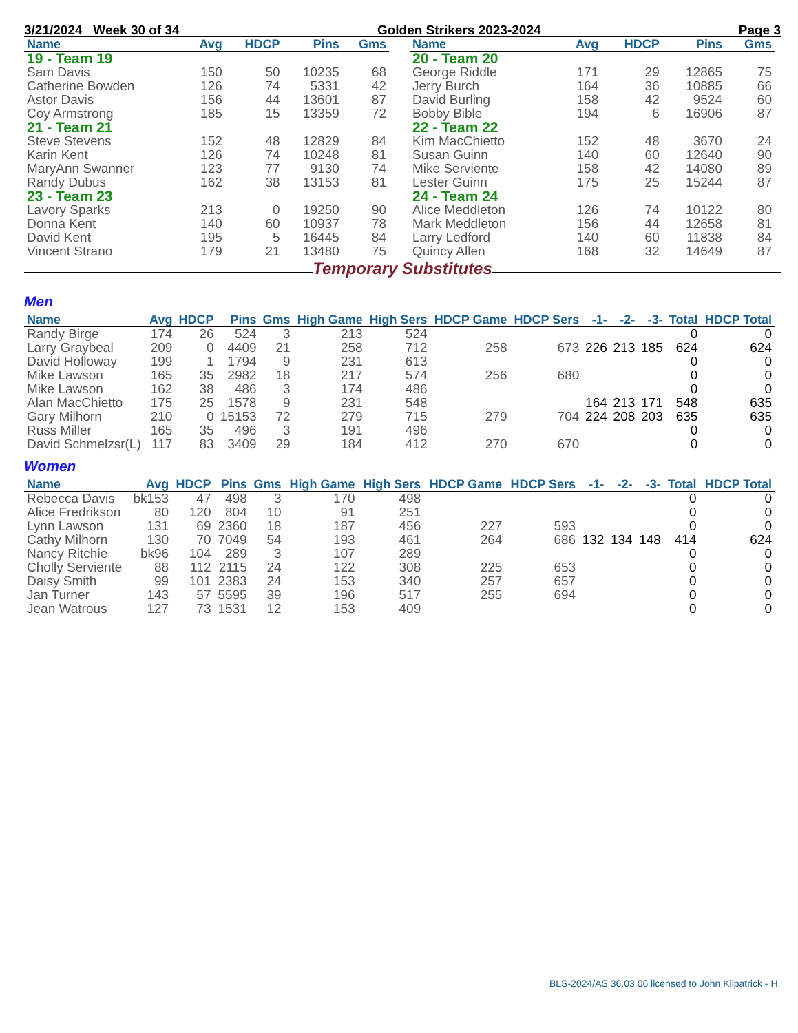3/21/2024 Week 30 of 34 Golden Strikers 2023-2024 Page 3
| Name | Avg | HDCP | Pins | Gms |
| --- | --- | --- | --- | --- |
| 19 - Team 19 | | | | |
| Sam Davis | 150 | 50 | 10235 | 68 |
| Catherine Bowden | 126 | 74 | 5331 | 42 |
| Astor Davis | 156 | 44 | 13601 | 87 |
| Coy Armstrong | 185 | 15 | 13359 | 72 |
| 21 - Team 21 | | | | |
| Steve Stevens | 152 | 48 | 12829 | 84 |
| Karin Kent | 126 | 74 | 10248 | 81 |
| MaryAnn Swanner | 123 | 77 | 9130 | 74 |
| Randy Dubus | 162 | 38 | 13153 | 81 |
| 23 - Team 23 | | | | |
| Lavory Sparks | 213 | 0 | 19250 | 90 |
| Donna Kent | 140 | 60 | 10937 | 78 |
| David Kent | 195 | 5 | 16445 | 84 |
| Vincent Strano | 179 | 21 | 13480 | 75 |
| Name | Avg | HDCP | Pins | Gms |
| --- | --- | --- | --- | --- |
| 20 - Team 20 | | | | |
| George Riddle | 171 | 29 | 12865 | 75 |
| Jerry Burch | 164 | 36 | 10885 | 66 |
| David Burling | 158 | 42 | 9524 | 60 |
| Bobby Bible | 194 | 6 | 16906 | 87 |
| 22 - Team 22 | | | | |
| Kim MacChietto | 152 | 48 | 3670 | 24 |
| Susan Guinn | 140 | 60 | 12640 | 90 |
| Mike Serviente | 158 | 42 | 14080 | 89 |
| Lester Guinn | 175 | 25 | 15244 | 87 |
| 24 - Team 24 | | | | |
| Alice Meddleton | 126 | 74 | 10122 | 80 |
| Mark Meddleton | 156 | 44 | 12658 | 81 |
| Larry Ledford | 140 | 60 | 11838 | 84 |
| Quincy Allen | 168 | 32 | 14649 | 87 |
Temporary Substitutes
Men
| Name | Avg | HDCP | Pins | Gms | High Game | High Sers | HDCP Game | HDCP Sers | -1- | -2- | -3- | Total | HDCP Total |
| --- | --- | --- | --- | --- | --- | --- | --- | --- | --- | --- | --- | --- | --- |
| Randy Birge | 174 | 26 | 524 | 3 | 213 | 524 | | | | | | 0 | 0 |
| Larry Graybeal | 209 | 0 | 4409 | 21 | 258 | 712 | 258 | 673 | 226 | 213 | 185 | 624 | 624 |
| David Holloway | 199 | 1 | 1794 | 9 | 231 | 613 | | | | | | 0 | 0 |
| Mike Lawson | 165 | 35 | 2982 | 18 | 217 | 574 | 256 | 680 | | | | 0 | 0 |
| Mike Lawson | 162 | 38 | 486 | 3 | 174 | 486 | | | | | | 0 | 0 |
| Alan MacChietto | 175 | 25 | 1578 | 9 | 231 | 548 | | | 164 | 213 | 171 | 548 | 635 |
| Gary Milhorn | 210 | 0 | 15153 | 72 | 279 | 715 | 279 | 704 | 224 | 208 | 203 | 635 | 635 |
| Russ Miller | 165 | 35 | 496 | 3 | 191 | 496 | | | | | | 0 | 0 |
| David Schmelzsr(L) | 117 | 83 | 3409 | 29 | 184 | 412 | 270 | 670 | | | | 0 | 0 |
Women
| Name | Avg | HDCP | Pins | Gms | High Game | High Sers | HDCP Game | HDCP Sers | -1- | -2- | -3- | Total | HDCP Total |
| --- | --- | --- | --- | --- | --- | --- | --- | --- | --- | --- | --- | --- | --- |
| Rebecca Davis | bk153 | 47 | 498 | 3 | 170 | 498 | | | | | | 0 | 0 |
| Alice Fredrikson | 80 | 120 | 804 | 10 | 91 | 251 | | | | | | 0 | 0 |
| Lynn Lawson | 131 | 69 | 2360 | 18 | 187 | 456 | 227 | 593 | | | | 0 | 0 |
| Cathy Milhorn | 130 | 70 | 7049 | 54 | 193 | 461 | 264 | 686 | 132 | 134 | 148 | 414 | 624 |
| Nancy Ritchie | bk96 | 104 | 289 | 3 | 107 | 289 | | | | | | 0 | 0 |
| Cholly Serviente | 88 | 112 | 2115 | 24 | 122 | 308 | 225 | 653 | | | | 0 | 0 |
| Daisy Smith | 99 | 101 | 2383 | 24 | 153 | 340 | 257 | 657 | | | | 0 | 0 |
| Jan Turner | 143 | 57 | 5595 | 39 | 196 | 517 | 255 | 694 | | | | 0 | 0 |
| Jean Watrous | 127 | 73 | 1531 | 12 | 153 | 409 | | | | | | 0 | 0 |
BLS-2024/AS 36.03.06 licensed to John Kilpatrick - H